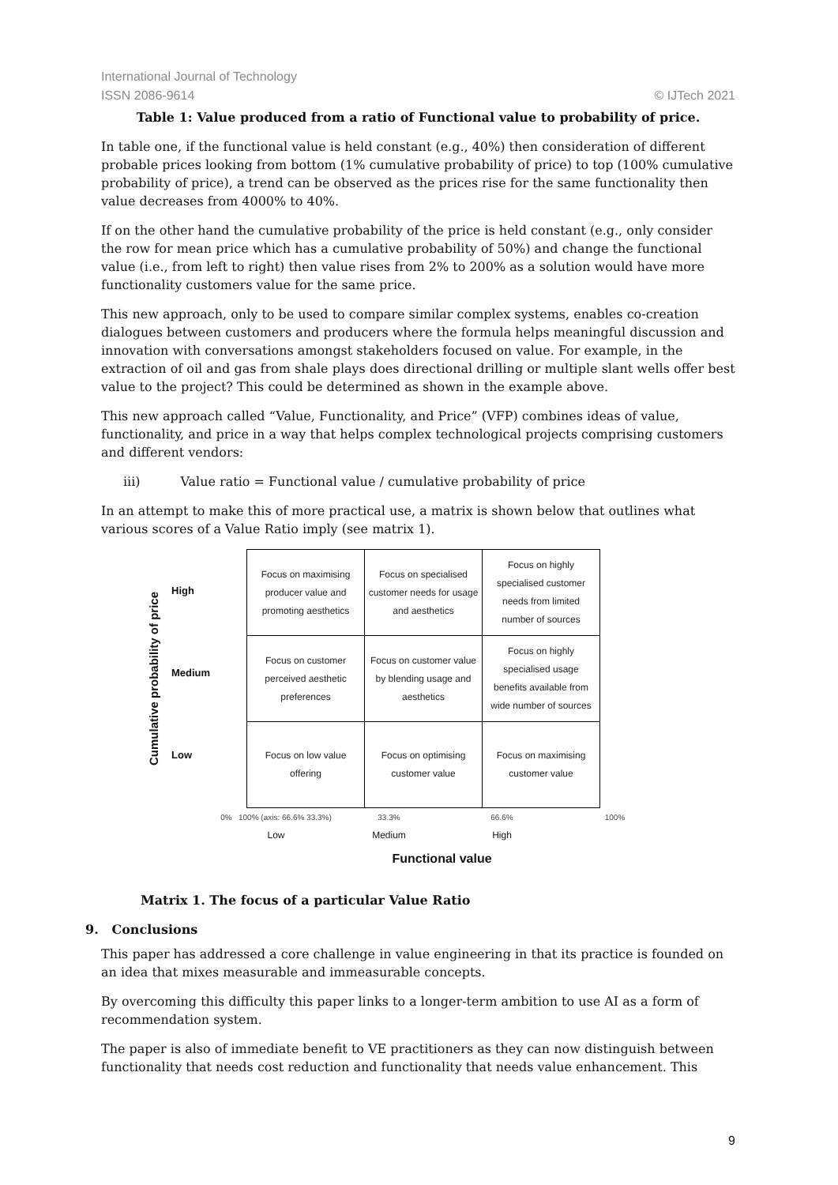International Journal of Technology
ISSN 2086-9614 © IJTech 2021
Table 1: Value produced from a ratio of Functional value to probability of price.
In table one, if the functional value is held constant (e.g., 40%) then consideration of different probable prices looking from bottom (1% cumulative probability of price) to top (100% cumulative probability of price), a trend can be observed as the prices rise for the same functionality then value decreases from 4000% to 40%.
If on the other hand the cumulative probability of the price is held constant (e.g., only consider the row for mean price which has a cumulative probability of 50%) and change the functional value (i.e., from left to right) then value rises from 2% to 200% as a solution would have more functionality customers value for the same price.
This new approach, only to be used to compare similar complex systems, enables co-creation dialogues between customers and producers where the formula helps meaningful discussion and innovation with conversations amongst stakeholders focused on value. For example, in the extraction of oil and gas from shale plays does directional drilling or multiple slant wells offer best value to the project? This could be determined as shown in the example above.
This new approach called “Value, Functionality, and Price” (VFP) combines ideas of value, functionality, and price in a way that helps complex technological projects comprising customers and different vendors:
iii) Value ratio = Functional value / cumulative probability of price
In an attempt to make this of more practical use, a matrix is shown below that outlines what various scores of a Value Ratio imply (see matrix 1).
Cumulative probability of price
High
Medium
Low
| Focus on maximising producer value and promoting aesthetics | Focus on specialised customer needs for usage and aesthetics | Focus on highly specialised customer needs from limited number of sources |
| Focus on customer perceived aesthetic preferences | Focus on customer value by blending usage and aesthetics | Focus on highly specialised usage benefits available from wide number of sources |
| Focus on low value offering | Focus on optimising customer value | Focus on maximising customer value |
0% 100% (axis: 66.6% 33.3%) 33.3% 66.6% 100%
Low Medium High
Functional value
Matrix 1. The focus of a particular Value Ratio
9. Conclusions
This paper has addressed a core challenge in value engineering in that its practice is founded on an idea that mixes measurable and immeasurable concepts.
By overcoming this difficulty this paper links to a longer-term ambition to use AI as a form of recommendation system.
The paper is also of immediate benefit to VE practitioners as they can now distinguish between functionality that needs cost reduction and functionality that needs value enhancement. This
9